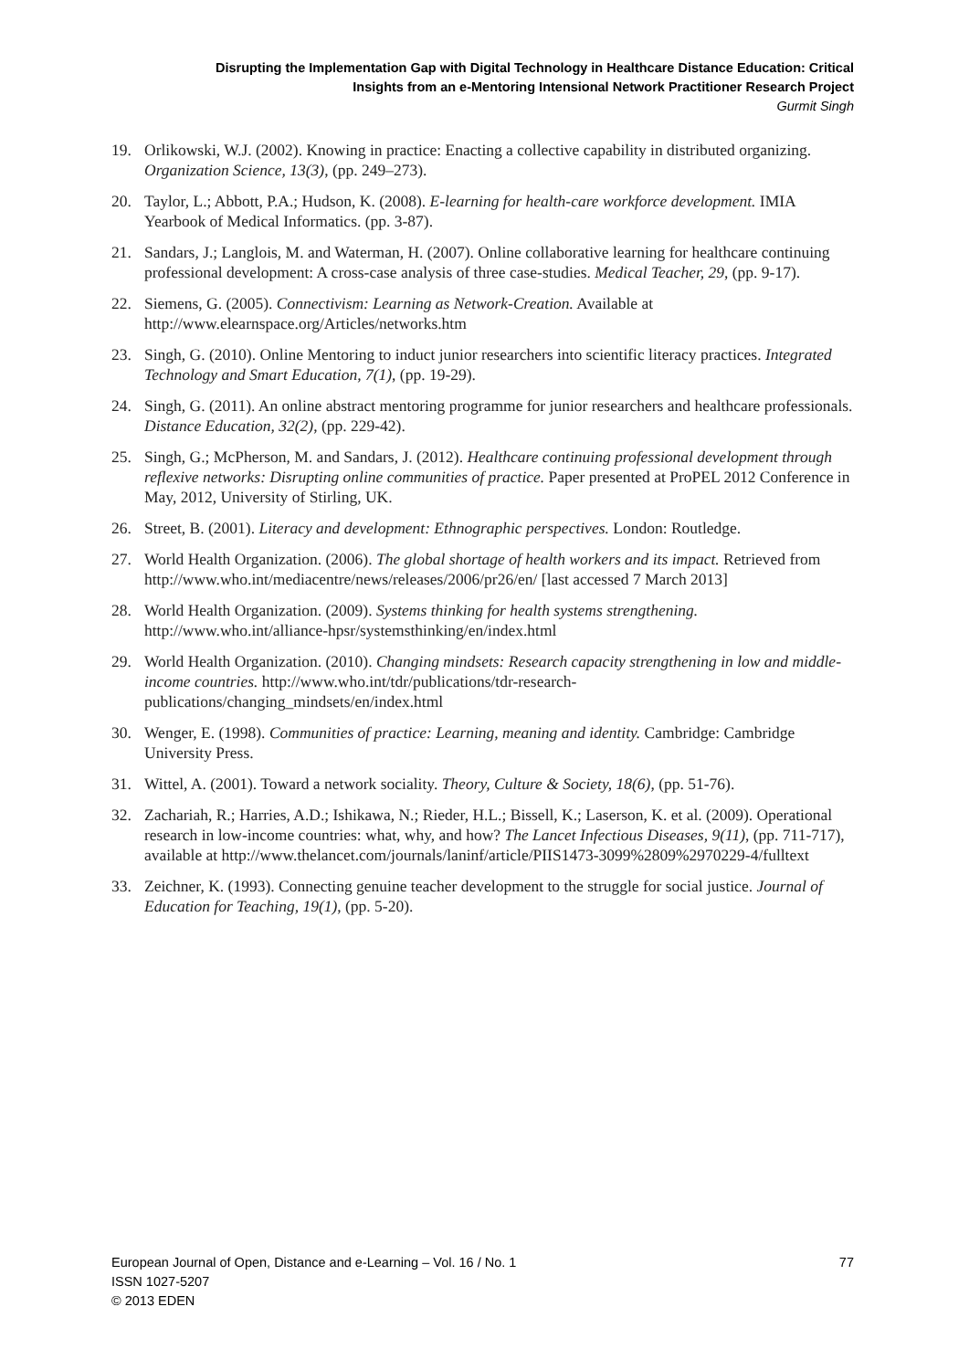Disrupting the Implementation Gap with Digital Technology in Healthcare Distance Education: Critical
Insights from an e-Mentoring Intensional Network Practitioner Research Project
Gurmit Singh
19. Orlikowski, W.J. (2002). Knowing in practice: Enacting a collective capability in distributed organizing. Organization Science, 13(3), (pp. 249–273).
20. Taylor, L.; Abbott, P.A.; Hudson, K. (2008). E-learning for health-care workforce development. IMIA Yearbook of Medical Informatics. (pp. 3-87).
21. Sandars, J.; Langlois, M. and Waterman, H. (2007). Online collaborative learning for healthcare continuing professional development: A cross-case analysis of three case-studies. Medical Teacher, 29, (pp. 9-17).
22. Siemens, G. (2005). Connectivism: Learning as Network-Creation. Available at http://www.elearnspace.org/Articles/networks.htm
23. Singh, G. (2010). Online Mentoring to induct junior researchers into scientific literacy practices. Integrated Technology and Smart Education, 7(1), (pp. 19-29).
24. Singh, G. (2011). An online abstract mentoring programme for junior researchers and healthcare professionals. Distance Education, 32(2), (pp. 229-42).
25. Singh, G.; McPherson, M. and Sandars, J. (2012). Healthcare continuing professional development through reflexive networks: Disrupting online communities of practice. Paper presented at ProPEL 2012 Conference in May, 2012, University of Stirling, UK.
26. Street, B. (2001). Literacy and development: Ethnographic perspectives. London: Routledge.
27. World Health Organization. (2006). The global shortage of health workers and its impact. Retrieved from http://www.who.int/mediacentre/news/releases/2006/pr26/en/ [last accessed 7 March 2013]
28. World Health Organization. (2009). Systems thinking for health systems strengthening. http://www.who.int/alliance-hpsr/systemsthinking/en/index.html
29. World Health Organization. (2010). Changing mindsets: Research capacity strengthening in low and middle-income countries. http://www.who.int/tdr/publications/tdr-research-publications/changing_mindsets/en/index.html
30. Wenger, E. (1998). Communities of practice: Learning, meaning and identity. Cambridge: Cambridge University Press.
31. Wittel, A. (2001). Toward a network sociality. Theory, Culture & Society, 18(6), (pp. 51-76).
32. Zachariah, R.; Harries, A.D.; Ishikawa, N.; Rieder, H.L.; Bissell, K.; Laserson, K. et al. (2009). Operational research in low-income countries: what, why, and how? The Lancet Infectious Diseases, 9(11), (pp. 711-717), available at http://www.thelancet.com/journals/laninf/article/PIIS1473-3099%2809%2970229-4/fulltext
33. Zeichner, K. (1993). Connecting genuine teacher development to the struggle for social justice. Journal of Education for Teaching, 19(1), (pp. 5-20).
European Journal of Open, Distance and e-Learning – Vol. 16 / No. 1 77
ISSN 1027-5207
© 2013 EDEN